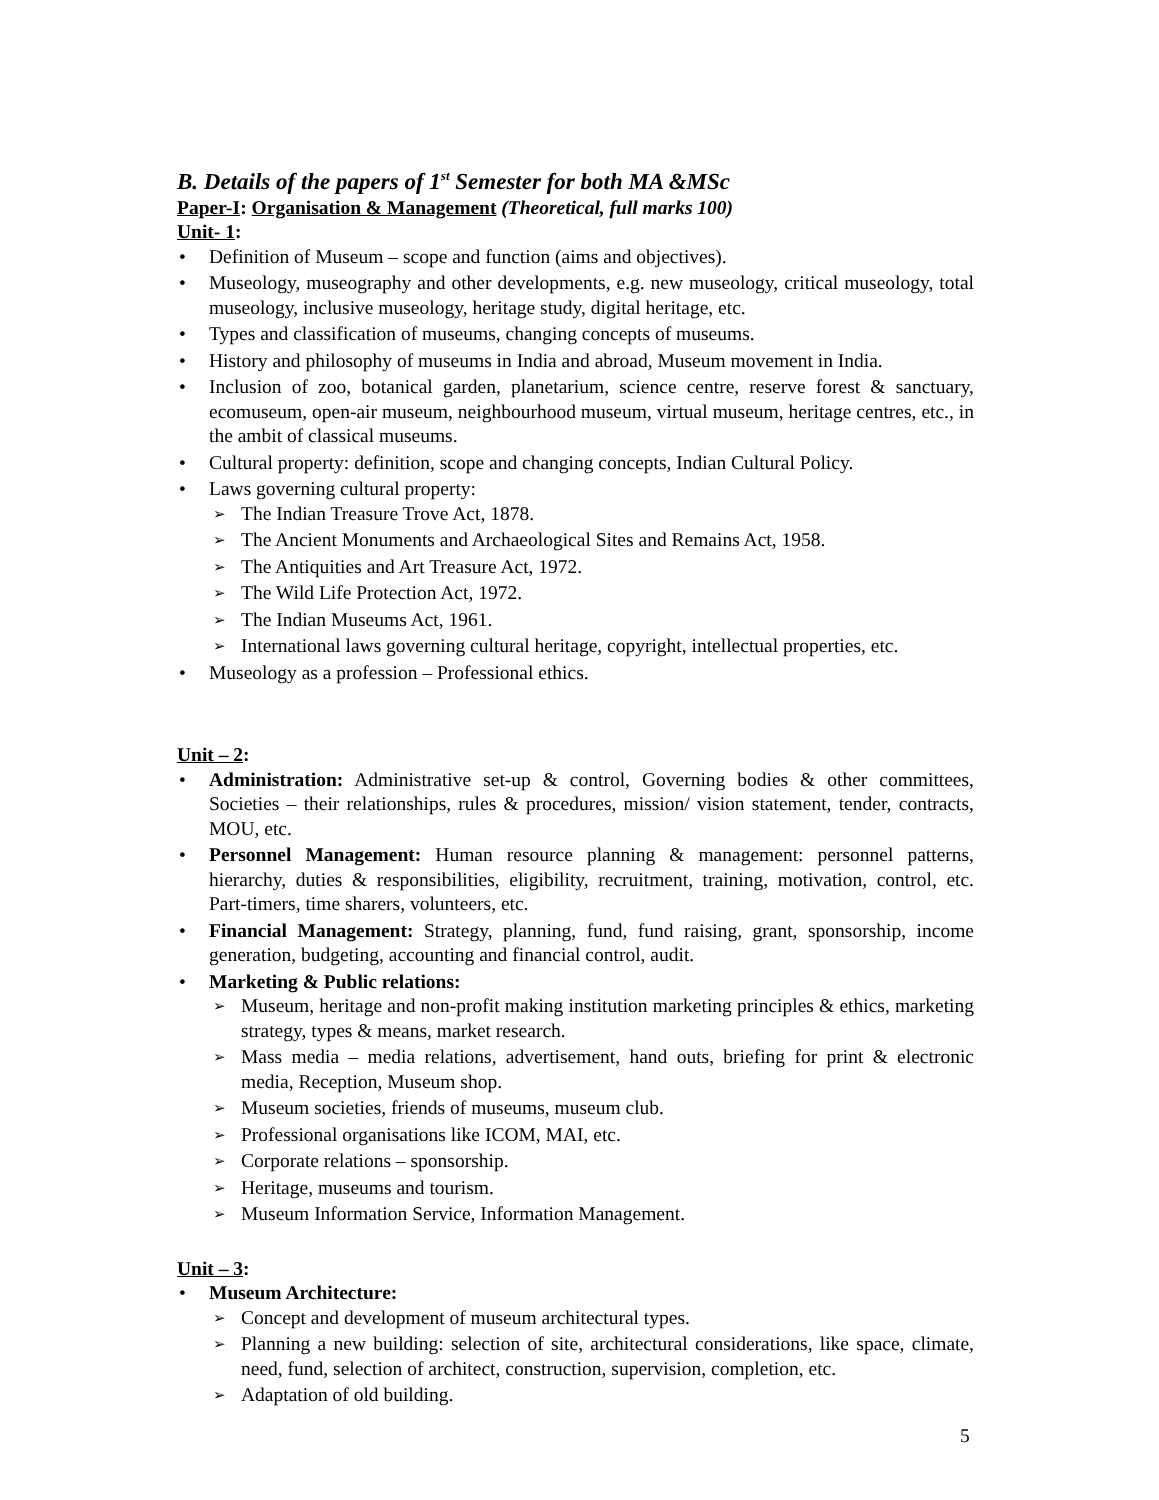B. Details of the papers of 1<sup>st</sup> Semester for both MA &MSc
Paper-I: Organisation & Management (Theoretical, full marks 100)
Unit- 1:
Definition of Museum – scope and function (aims and objectives).
Museology, museography and other developments, e.g. new museology, critical museology, total museology, inclusive museology, heritage study, digital heritage, etc.
Types and classification of museums, changing concepts of museums.
History and philosophy of museums in India and abroad, Museum movement in India.
Inclusion of zoo, botanical garden, planetarium, science centre, reserve forest & sanctuary, ecomuseum, open-air museum, neighbourhood museum, virtual museum, heritage centres, etc., in the ambit of classical museums.
Cultural property: definition, scope and changing concepts, Indian Cultural Policy.
Laws governing cultural property:
The Indian Treasure Trove Act, 1878.
The Ancient Monuments and Archaeological Sites and Remains Act, 1958.
The Antiquities and Art Treasure Act, 1972.
The Wild Life Protection Act, 1972.
The Indian Museums Act, 1961.
International laws governing cultural heritage, copyright, intellectual properties, etc.
Museology as a profession – Professional ethics.
Unit – 2:
Administration: Administrative set-up & control, Governing bodies & other committees, Societies – their relationships, rules & procedures, mission/ vision statement, tender, contracts, MOU, etc.
Personnel Management: Human resource planning & management: personnel patterns, hierarchy, duties & responsibilities, eligibility, recruitment, training, motivation, control, etc. Part-timers, time sharers, volunteers, etc.
Financial Management: Strategy, planning, fund, fund raising, grant, sponsorship, income generation, budgeting, accounting and financial control, audit.
Marketing & Public relations:
Museum, heritage and non-profit making institution marketing principles & ethics, marketing strategy, types & means, market research.
Mass media – media relations, advertisement, hand outs, briefing for print & electronic media, Reception, Museum shop.
Museum societies, friends of museums, museum club.
Professional organisations like ICOM, MAI, etc.
Corporate relations – sponsorship.
Heritage, museums and tourism.
Museum Information Service, Information Management.
Unit – 3:
Museum Architecture:
Concept and development of museum architectural types.
Planning a new building: selection of site, architectural considerations, like space, climate, need, fund, selection of architect, construction, supervision, completion, etc.
Adaptation of old building.
5